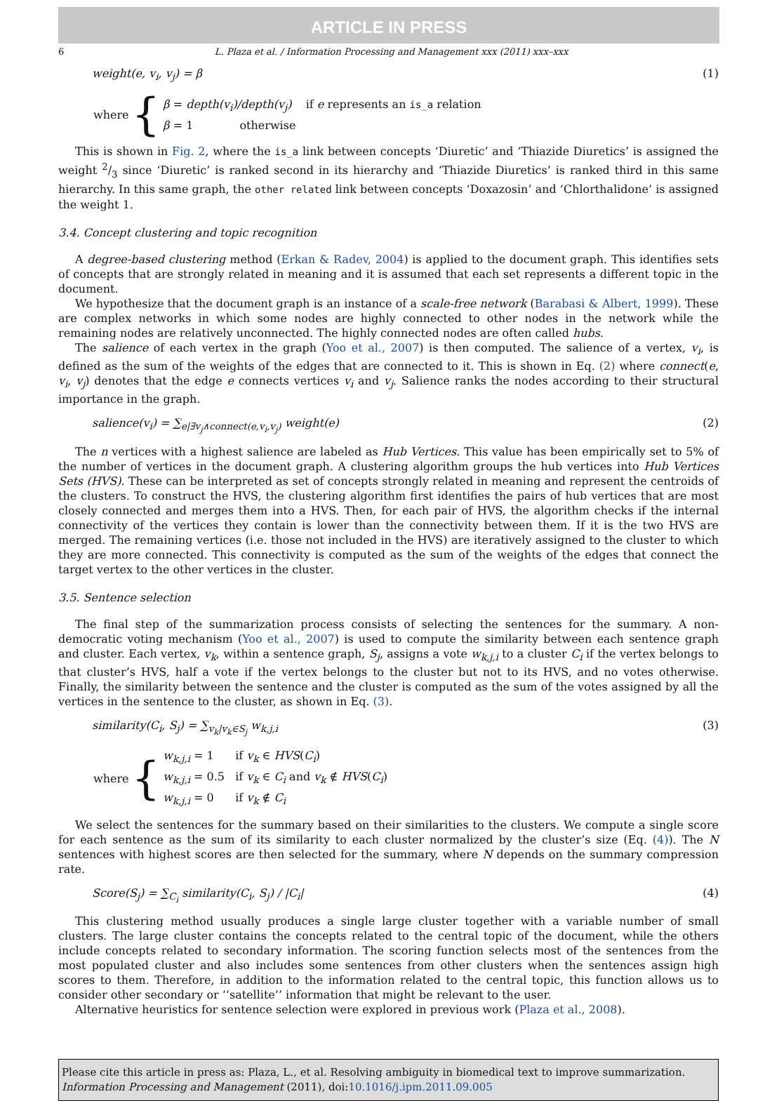ARTICLE IN PRESS
6 L. Plaza et al. / Information Processing and Management xxx (2011) xxx–xxx
weight(e, v<sub>i</sub>, v<sub>j</sub>) = β (1)
where {
β = depth(v<sub>i</sub>)/depth(v<sub>j</sub>) if e represents an is_a relation
β = 1 otherwise
This is shown in Fig. 2, where the is_a link between concepts ‘Diuretic’ and ‘Thiazide Diuretics’ is assigned the weight 2/3 since ‘Diuretic’ is ranked second in its hierarchy and ‘Thiazide Diuretics’ is ranked third in this same hierarchy. In this same graph, the other related link between concepts ‘Doxazosin’ and ‘Chlorthalidone’ is assigned the weight 1.
3.4. Concept clustering and topic recognition
A degree-based clustering method (Erkan & Radev, 2004) is applied to the document graph. This identifies sets of concepts that are strongly related in meaning and it is assumed that each set represents a different topic in the document.
We hypothesize that the document graph is an instance of a scale-free network (Barabasi & Albert, 1999). These are complex networks in which some nodes are highly connected to other nodes in the network while the remaining nodes are relatively unconnected. The highly connected nodes are often called hubs.
The salience of each vertex in the graph (Yoo et al., 2007) is then computed. The salience of a vertex, v<sub>i</sub>, is defined as the sum of the weights of the edges that are connected to it. This is shown in Eq. (2) where connect(e, v<sub>i</sub>, v<sub>j</sub>) denotes that the edge e connects vertices v<sub>i</sub> and v<sub>j</sub>. Salience ranks the nodes according to their structural importance in the graph.
salience(v<sub>i</sub>) = ∑<sub>e|∃v<sub>j</sub>∧connect(e,v<sub>i</sub>,v<sub>j</sub>)</sub> weight(e) (2)
The n vertices with a highest salience are labeled as Hub Vertices. This value has been empirically set to 5% of the number of vertices in the document graph. A clustering algorithm groups the hub vertices into Hub Vertices Sets (HVS). These can be interpreted as set of concepts strongly related in meaning and represent the centroids of the clusters. To construct the HVS, the clustering algorithm first identifies the pairs of hub vertices that are most closely connected and merges them into a HVS. Then, for each pair of HVS, the algorithm checks if the internal connectivity of the vertices they contain is lower than the connectivity between them. If it is the two HVS are merged. The remaining vertices (i.e. those not included in the HVS) are iteratively assigned to the cluster to which they are more connected. This connectivity is computed as the sum of the weights of the edges that connect the target vertex to the other vertices in the cluster.
3.5. Sentence selection
The final step of the summarization process consists of selecting the sentences for the summary. A non-democratic voting mechanism (Yoo et al., 2007) is used to compute the similarity between each sentence graph and cluster. Each vertex, v<sub>k</sub>, within a sentence graph, S<sub>j</sub>, assigns a vote w<sub>k,j,i</sub> to a cluster C<sub>i</sub> if the vertex belongs to that cluster’s HVS, half a vote if the vertex belongs to the cluster but not to its HVS, and no votes otherwise. Finally, the similarity between the sentence and the cluster is computed as the sum of the votes assigned by all the vertices in the sentence to the cluster, as shown in Eq. (3).
similarity(C<sub>i</sub>, S<sub>j</sub>) = ∑<sub>v<sub>k</sub>|v<sub>k</sub>∈S<sub>j</sub></sub> w<sub>k,j,i</sub> (3)
where {
w<sub>k,j,i</sub> = 1 if v<sub>k</sub> ∈ HVS(C<sub>i</sub>)
w<sub>k,j,i</sub> = 0.5 if v<sub>k</sub> ∈ C<sub>i</sub> and v<sub>k</sub> ∉ HVS(C<sub>i</sub>)
w<sub>k,j,i</sub> = 0 if v<sub>k</sub> ∉ C<sub>i</sub>
We select the sentences for the summary based on their similarities to the clusters. We compute a single score for each sentence as the sum of its similarity to each cluster normalized by the cluster’s size (Eq. (4)). The N sentences with highest scores are then selected for the summary, where N depends on the summary compression rate.
Score(S<sub>j</sub>) = ∑<sub>C<sub>i</sub></sub> similarity(C<sub>i</sub>, S<sub>j</sub>) / |C<sub>i</sub>| (4)
This clustering method usually produces a single large cluster together with a variable number of small clusters. The large cluster contains the concepts related to the central topic of the document, while the others include concepts related to secondary information. The scoring function selects most of the sentences from the most populated cluster and also includes some sentences from other clusters when the sentences assign high scores to them. Therefore, in addition to the information related to the central topic, this function allows us to consider other secondary or ‘‘satellite’’ information that might be relevant to the user.
Alternative heuristics for sentence selection were explored in previous work (Plaza et al., 2008).
Please cite this article in press as: Plaza, L., et al. Resolving ambiguity in biomedical text to improve summarization. Information Processing and Management (2011), doi:10.1016/j.ipm.2011.09.005